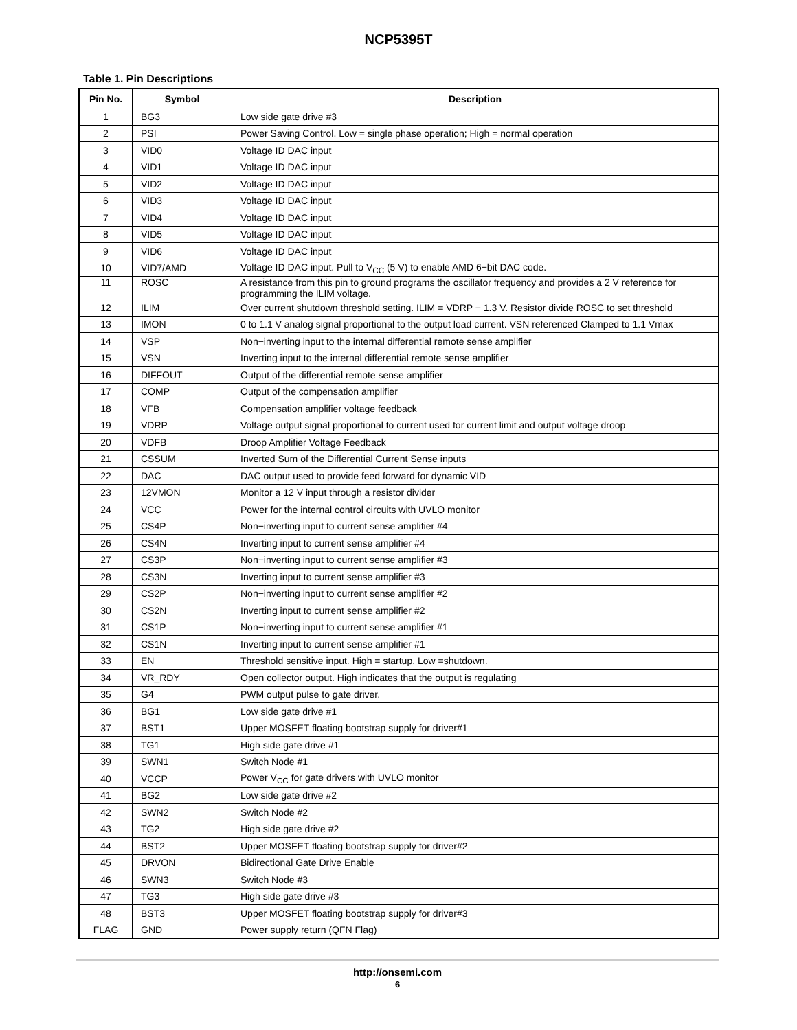NCP5395T
Table 1. Pin Descriptions
| Pin No. | Symbol | Description |
| --- | --- | --- |
| 1 | BG3 | Low side gate drive #3 |
| 2 | PSI | Power Saving Control. Low = single phase operation; High = normal operation |
| 3 | VID0 | Voltage ID DAC input |
| 4 | VID1 | Voltage ID DAC input |
| 5 | VID2 | Voltage ID DAC input |
| 6 | VID3 | Voltage ID DAC input |
| 7 | VID4 | Voltage ID DAC input |
| 8 | VID5 | Voltage ID DAC input |
| 9 | VID6 | Voltage ID DAC input |
| 10 | VID7/AMD | Voltage ID DAC input. Pull to V<sub>CC</sub> (5 V) to enable AMD 6−bit DAC code. |
| 11 | ROSC | A resistance from this pin to ground programs the oscillator frequency and provides a 2 V reference for programming the ILIM voltage. |
| 12 | ILIM | Over current shutdown threshold setting. ILIM = VDRP − 1.3 V. Resistor divide ROSC to set threshold |
| 13 | IMON | 0 to 1.1 V analog signal proportional to the output load current. VSN referenced Clamped to 1.1 Vmax |
| 14 | VSP | Non−inverting input to the internal differential remote sense amplifier |
| 15 | VSN | Inverting input to the internal differential remote sense amplifier |
| 16 | DIFFOUT | Output of the differential remote sense amplifier |
| 17 | COMP | Output of the compensation amplifier |
| 18 | VFB | Compensation amplifier voltage feedback |
| 19 | VDRP | Voltage output signal proportional to current used for current limit and output voltage droop |
| 20 | VDFB | Droop Amplifier Voltage Feedback |
| 21 | CSSUM | Inverted Sum of the Differential Current Sense inputs |
| 22 | DAC | DAC output used to provide feed forward for dynamic VID |
| 23 | 12VMON | Monitor a 12 V input through a resistor divider |
| 24 | VCC | Power for the internal control circuits with UVLO monitor |
| 25 | CS4P | Non−inverting input to current sense amplifier #4 |
| 26 | CS4N | Inverting input to current sense amplifier #4 |
| 27 | CS3P | Non−inverting input to current sense amplifier #3 |
| 28 | CS3N | Inverting input to current sense amplifier #3 |
| 29 | CS2P | Non−inverting input to current sense amplifier #2 |
| 30 | CS2N | Inverting input to current sense amplifier #2 |
| 31 | CS1P | Non−inverting input to current sense amplifier #1 |
| 32 | CS1N | Inverting input to current sense amplifier #1 |
| 33 | EN | Threshold sensitive input. High = startup, Low =shutdown. |
| 34 | VR_RDY | Open collector output. High indicates that the output is regulating |
| 35 | G4 | PWM output pulse to gate driver. |
| 36 | BG1 | Low side gate drive #1 |
| 37 | BST1 | Upper MOSFET floating bootstrap supply for driver#1 |
| 38 | TG1 | High side gate drive #1 |
| 39 | SWN1 | Switch Node #1 |
| 40 | VCCP | Power V<sub>CC</sub> for gate drivers with UVLO monitor |
| 41 | BG2 | Low side gate drive #2 |
| 42 | SWN2 | Switch Node #2 |
| 43 | TG2 | High side gate drive #2 |
| 44 | BST2 | Upper MOSFET floating bootstrap supply for driver#2 |
| 45 | DRVON | Bidirectional Gate Drive Enable |
| 46 | SWN3 | Switch Node #3 |
| 47 | TG3 | High side gate drive #3 |
| 48 | BST3 | Upper MOSFET floating bootstrap supply for driver#3 |
| FLAG | GND | Power supply return (QFN Flag) |
http://onsemi.com
6